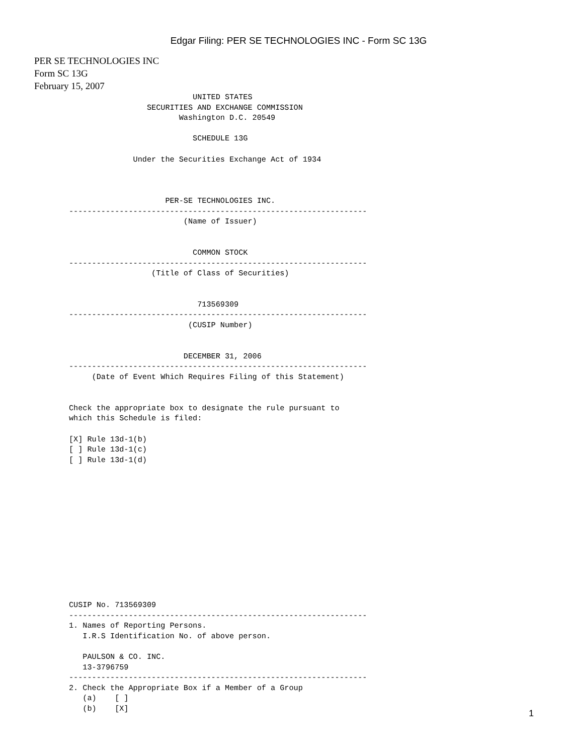Edgar Filing: PER SE TECHNOLOGIES INC - Form SC 13G
PER SE TECHNOLOGIES INC
Form SC 13G
February 15, 2007
                           UNITED STATES
                 SECURITIES AND EXCHANGE COMMISSION
                        Washington D.C. 20549

                           SCHEDULE 13G

              Under the Securities Exchange Act of 1934



                     PER-SE TECHNOLOGIES INC.
-----------------------------------------------------------------
                         (Name of Issuer)


                           COMMON STOCK
-----------------------------------------------------------------
                  (Title of Class of Securities)


                            713569309
-----------------------------------------------------------------
                          (CUSIP Number)


                         DECEMBER 31, 2006
-----------------------------------------------------------------
     (Date of Event Which Requires Filing of this Statement)


Check the appropriate box to designate the rule pursuant to
which this Schedule is filed:

[X] Rule 13d-1(b)
[ ] Rule 13d-1(c)
[ ] Rule 13d-1(d)













CUSIP No. 713569309
-----------------------------------------------------------------
1. Names of Reporting Persons.
   I.R.S Identification No. of above person.

   PAULSON & CO. INC.
   13-3796759
-----------------------------------------------------------------
2. Check the Appropriate Box if a Member of a Group
   (a)    [ ]
   (b)    [X]
1